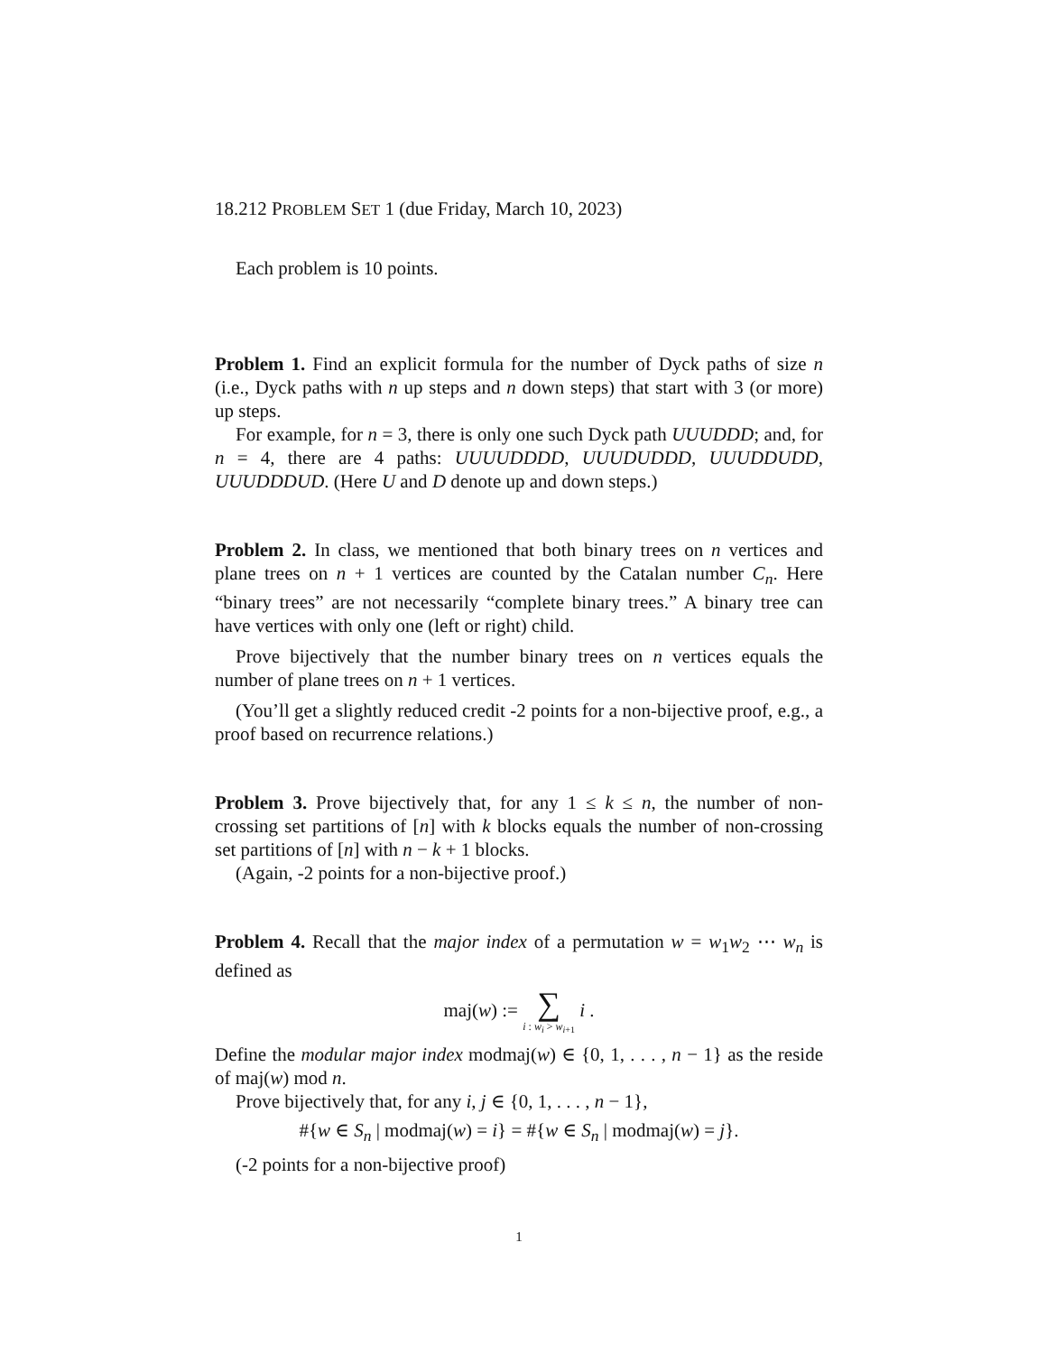18.212 PROBLEM SET 1 (due Friday, March 10, 2023)
Each problem is 10 points.
Problem 1. Find an explicit formula for the number of Dyck paths of size n (i.e., Dyck paths with n up steps and n down steps) that start with 3 (or more) up steps.
For example, for n = 3, there is only one such Dyck path UUUDDD; and, for n = 4, there are 4 paths: UUUUDDDD, UUUDUDDD, UUUDDUDD, UUUDDDUD. (Here U and D denote up and down steps.)
Problem 2. In class, we mentioned that both binary trees on n vertices and plane trees on n + 1 vertices are counted by the Catalan number C<sub>n</sub>. Here “binary trees” are not necessarily “complete binary trees.” A binary tree can have vertices with only one (left or right) child.
Prove bijectively that the number binary trees on n vertices equals the number of plane trees on n + 1 vertices.
(You’ll get a slightly reduced credit -2 points for a non-bijective proof, e.g., a proof based on recurrence relations.)
Problem 3. Prove bijectively that, for any 1 ≤ k ≤ n, the number of non-crossing set partitions of [n] with k blocks equals the number of non-crossing set partitions of [n] with n − k + 1 blocks.
(Again, -2 points for a non-bijective proof.)
Problem 4. Recall that the major index of a permutation w = w<sub>1</sub>w<sub>2</sub> ⋯ w<sub>n</sub> is defined as
maj(w) := ∑ i : w<sub>i</sub> > w<sub>i+1</sub> i .
Define the modular major index modmaj(w) ∈ {0, 1, . . . , n − 1} as the reside of maj(w) mod n.
Prove bijectively that, for any i, j ∈ {0, 1, . . . , n − 1},
#{w ∈ S<sub>n</sub> | modmaj(w) = i} = #{w ∈ S<sub>n</sub> | modmaj(w) = j}.
(-2 points for a non-bijective proof)
1